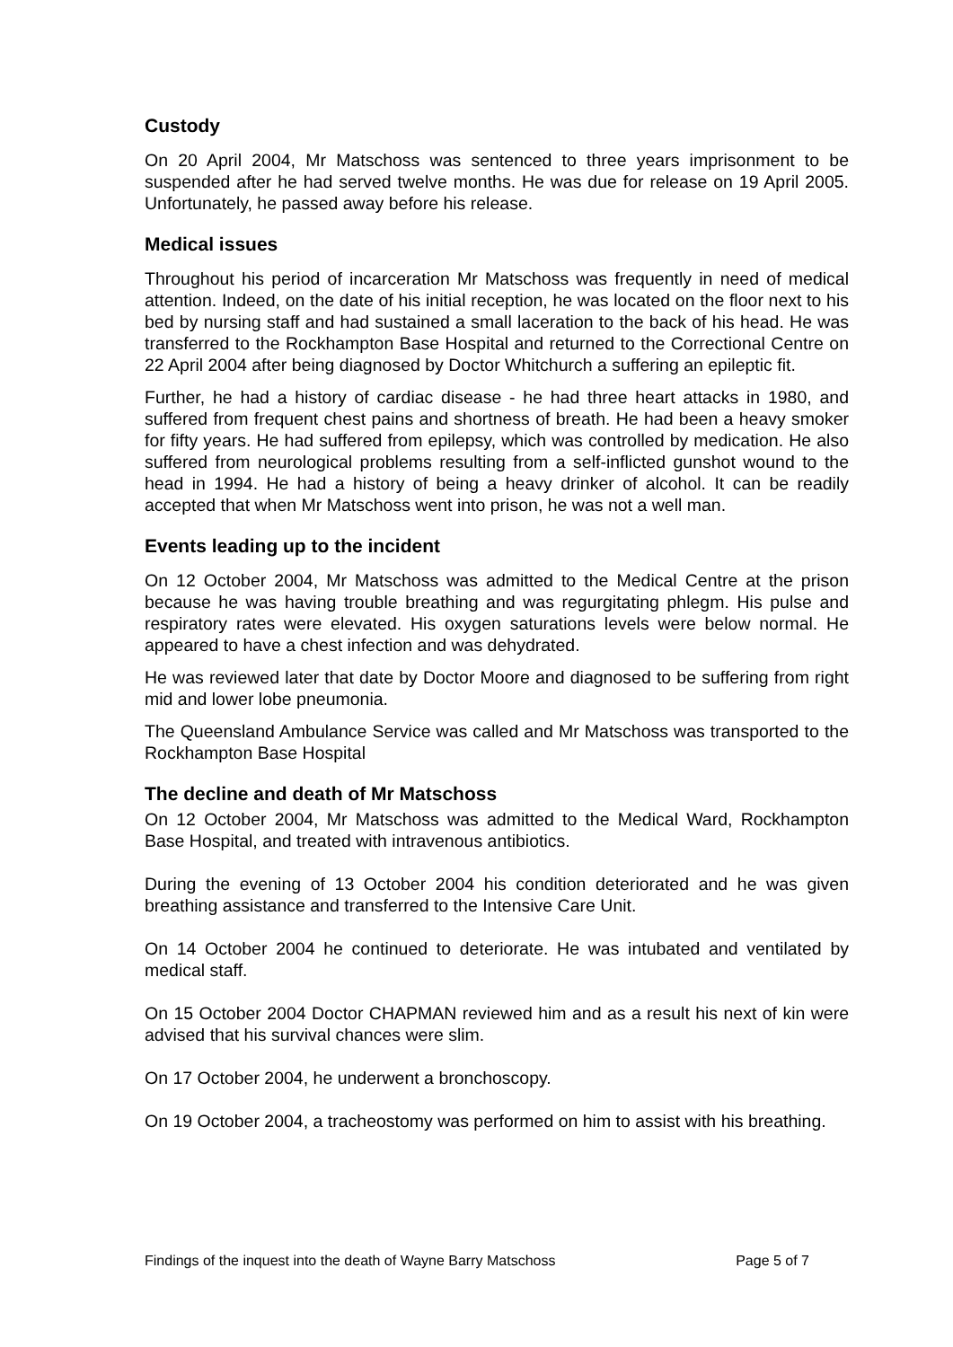Custody
On 20 April 2004, Mr Matschoss was sentenced to three years imprisonment to be suspended after he had served twelve months. He was due for release on 19 April 2005. Unfortunately, he passed away before his release.
Medical issues
Throughout his period of incarceration Mr Matschoss was frequently in need of medical attention. Indeed, on the date of his initial reception, he was located on the floor next to his bed by nursing staff and had sustained a small laceration to the back of his head. He was transferred to the Rockhampton Base Hospital and returned to the Correctional Centre on 22 April 2004 after being diagnosed by Doctor Whitchurch a suffering an epileptic fit.
Further, he had a history of cardiac disease - he had three heart attacks in 1980, and suffered from frequent chest pains and shortness of breath. He had been a heavy smoker for fifty years. He had suffered from epilepsy, which was controlled by medication. He also suffered from neurological problems resulting from a self-inflicted gunshot wound to the head in 1994. He had a history of being a heavy drinker of alcohol. It can be readily accepted that when Mr Matschoss went into prison, he was not a well man.
Events leading up to the incident
On 12 October 2004, Mr Matschoss was admitted to the Medical Centre at the prison because he was having trouble breathing and was regurgitating phlegm. His pulse and respiratory rates were elevated. His oxygen saturations levels were below normal. He appeared to have a chest infection and was dehydrated.
He was reviewed later that date by Doctor Moore and diagnosed to be suffering from right mid and lower lobe pneumonia.
The Queensland Ambulance Service was called and Mr Matschoss was transported to the Rockhampton Base Hospital
The decline and death of Mr Matschoss
On 12 October 2004, Mr Matschoss was admitted to the Medical Ward, Rockhampton Base Hospital, and treated with intravenous antibiotics.
During the evening of 13 October 2004 his condition deteriorated and he was given breathing assistance and transferred to the Intensive Care Unit.
On 14 October 2004 he continued to deteriorate. He was intubated and ventilated by medical staff.
On 15 October 2004 Doctor CHAPMAN reviewed him and as a result his next of kin were advised that his survival chances were slim.
On 17 October 2004, he underwent a bronchoscopy.
On 19 October 2004, a tracheostomy was performed on him to assist with his breathing.
Findings of the inquest into the death of Wayne Barry Matschoss Page 5 of 7